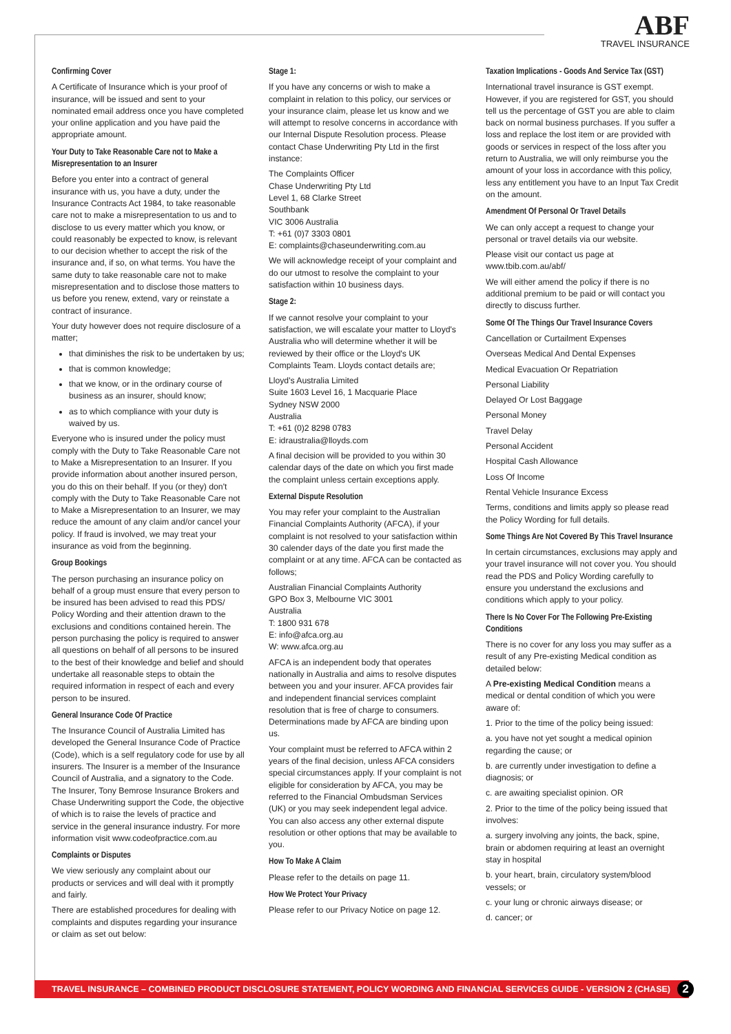ABF
TRAVEL INSURANCE
Confirming Cover
A Certificate of Insurance which is your proof of insurance, will be issued and sent to your nominated email address once you have completed your online application and you have paid the appropriate amount.
Your Duty to Take Reasonable Care not to Make a Misrepresentation to an Insurer
Before you enter into a contract of general insurance with us, you have a duty, under the Insurance Contracts Act 1984, to take reasonable care not to make a misrepresentation to us and to disclose to us every matter which you know, or could reasonably be expected to know, is relevant to our decision whether to accept the risk of the insurance and, if so, on what terms. You have the same duty to take reasonable care not to make misrepresentation and to disclose those matters to us before you renew, extend, vary or reinstate a contract of insurance.
Your duty however does not require disclosure of a matter;
that diminishes the risk to be undertaken by us;
that is common knowledge;
that we know, or in the ordinary course of business as an insurer, should know;
as to which compliance with your duty is waived by us.
Everyone who is insured under the policy must comply with the Duty to Take Reasonable Care not to Make a Misrepresentation to an Insurer. If you provide information about another insured person, you do this on their behalf. If you (or they) don't comply with the Duty to Take Reasonable Care not to Make a Misrepresentation to an Insurer, we may reduce the amount of any claim and/or cancel your policy. If fraud is involved, we may treat your insurance as void from the beginning.
Group Bookings
The person purchasing an insurance policy on behalf of a group must ensure that every person to be insured has been advised to read this PDS/ Policy Wording and their attention drawn to the exclusions and conditions contained herein. The person purchasing the policy is required to answer all questions on behalf of all persons to be insured to the best of their knowledge and belief and should undertake all reasonable steps to obtain the required information in respect of each and every person to be insured.
General Insurance Code Of Practice
The Insurance Council of Australia Limited has developed the General Insurance Code of Practice (Code), which is a self regulatory code for use by all insurers. The Insurer is a member of the Insurance Council of Australia, and a signatory to the Code. The Insurer, Tony Bemrose Insurance Brokers and Chase Underwriting support the Code, the objective of which is to raise the levels of practice and service in the general insurance industry. For more information visit www.codeofpractice.com.au
Complaints or Disputes
We view seriously any complaint about our products or services and will deal with it promptly and fairly.
There are established procedures for dealing with complaints and disputes regarding your insurance or claim as set out below:
Stage 1:
If you have any concerns or wish to make a complaint in relation to this policy, our services or your insurance claim, please let us know and we will attempt to resolve concerns in accordance with our Internal Dispute Resolution process. Please contact Chase Underwriting Pty Ltd in the first instance:
The Complaints Officer
Chase Underwriting Pty Ltd
Level 1, 68 Clarke Street
Southbank
VIC 3006 Australia
T: +61 (0)7 3303 0801
E: complaints@chaseunderwriting.com.au
We will acknowledge receipt of your complaint and do our utmost to resolve the complaint to your satisfaction within 10 business days.
Stage 2:
If we cannot resolve your complaint to your satisfaction, we will escalate your matter to Lloyd's Australia who will determine whether it will be reviewed by their office or the Lloyd's UK Complaints Team. Lloyds contact details are;
Lloyd's Australia Limited
Suite 1603 Level 16, 1 Macquarie Place
Sydney NSW 2000
Australia
T: +61 (0)2 8298 0783
E: idraustralia@lloyds.com
A final decision will be provided to you within 30 calendar days of the date on which you first made the complaint unless certain exceptions apply.
External Dispute Resolution
You may refer your complaint to the Australian Financial Complaints Authority (AFCA), if your complaint is not resolved to your satisfaction within 30 calender days of the date you first made the complaint or at any time. AFCA can be contacted as follows;
Australian Financial Complaints Authority
GPO Box 3, Melbourne VIC 3001
Australia
T: 1800 931 678
E: info@afca.org.au
W: www.afca.org.au
AFCA is an independent body that operates nationally in Australia and aims to resolve disputes between you and your insurer. AFCA provides fair and independent financial services complaint resolution that is free of charge to consumers. Determinations made by AFCA are binding upon us.
Your complaint must be referred to AFCA within 2 years of the final decision, unless AFCA considers special circumstances apply. If your complaint is not eligible for consideration by AFCA, you may be referred to the Financial Ombudsman Services (UK) or you may seek independent legal advice. You can also access any other external dispute resolution or other options that may be available to you.
How To Make A Claim
Please refer to the details on page 11.
How We Protect Your Privacy
Please refer to our Privacy Notice on page 12.
Taxation Implications - Goods And Service Tax (GST)
International travel insurance is GST exempt. However, if you are registered for GST, you should tell us the percentage of GST you are able to claim back on normal business purchases. If you suffer a loss and replace the lost item or are provided with goods or services in respect of the loss after you return to Australia, we will only reimburse you the amount of your loss in accordance with this policy, less any entitlement you have to an Input Tax Credit on the amount.
Amendment Of Personal Or Travel Details
We can only accept a request to change your personal or travel details via our website.
Please visit our contact us page at www.tbib.com.au/abf/
We will either amend the policy if there is no additional premium to be paid or will contact you directly to discuss further.
Some Of The Things Our Travel Insurance Covers
Cancellation or Curtailment Expenses
Overseas Medical And Dental Expenses
Medical Evacuation Or Repatriation
Personal Liability
Delayed Or Lost Baggage
Personal Money
Travel Delay
Personal Accident
Hospital Cash Allowance
Loss Of Income
Rental Vehicle Insurance Excess
Terms, conditions and limits apply so please read the Policy Wording for full details.
Some Things Are Not Covered By This Travel Insurance
In certain circumstances, exclusions may apply and your travel insurance will not cover you. You should read the PDS and Policy Wording carefully to ensure you understand the exclusions and conditions which apply to your policy.
There Is No Cover For The Following Pre-Existing Conditions
There is no cover for any loss you may suffer as a result of any Pre-existing Medical condition as detailed below:
A Pre-existing Medical Condition means a medical or dental condition of which you were aware of:
1. Prior to the time of the policy being issued:
a. you have not yet sought a medical opinion regarding the cause; or
b. are currently under investigation to define a diagnosis; or
c. are awaiting specialist opinion. OR
2. Prior to the time of the policy being issued that involves:
a. surgery involving any joints, the back, spine, brain or abdomen requiring at least an overnight stay in hospital
b. your heart, brain, circulatory system/blood vessels; or
c. your lung or chronic airways disease; or
d. cancer; or
TRAVEL INSURANCE – COMBINED PRODUCT DISCLOSURE STATEMENT, POLICY WORDING AND FINANCIAL SERVICES GUIDE - VERSION 2 (CHASE) 2